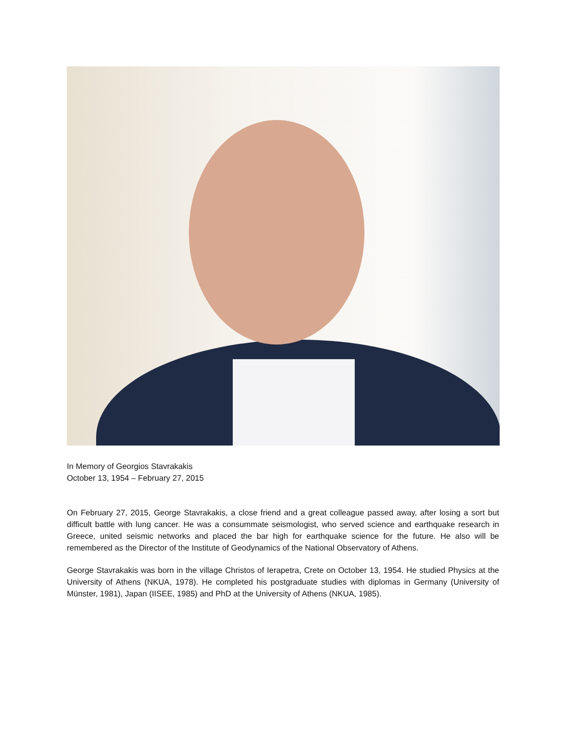In Memory of Georgios Stavrakakis
October 13, 1954 – February 27, 2015
On February 27, 2015, George Stavrakakis, a close friend and a great colleague passed away, after losing a sort but difficult battle with lung cancer. He was a consummate seismologist, who served science and earthquake research in Greece, united seismic networks and placed the bar high for earthquake science for the future. He also will be remembered as the Director of the Institute of Geodynamics of the National Observatory of Athens.
George Stavrakakis was born in the village Christos of Ierapetra, Crete on October 13, 1954. He studied Physics at the University of Athens (NKUA, 1978). He completed his postgraduate studies with diplomas in Germany (University of Münster, 1981), Japan (IISEE, 1985) and PhD at the University of Athens (NKUA, 1985).